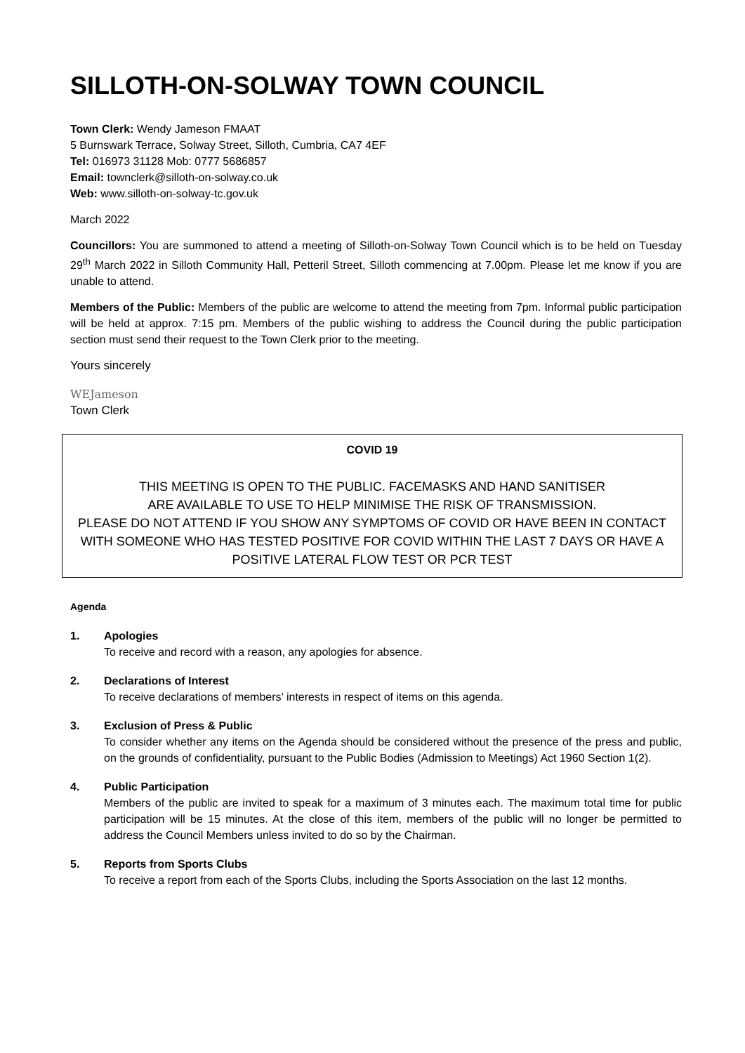SILLOTH-ON-SOLWAY TOWN COUNCIL
Town Clerk: Wendy Jameson FMAAT
5 Burnswark Terrace, Solway Street, Silloth, Cumbria, CA7 4EF
Tel: 016973 31128 Mob: 0777 5686857
Email: townclerk@silloth-on-solway.co.uk
Web: www.silloth-on-solway-tc.gov.uk
March 2022
Councillors: You are summoned to attend a meeting of Silloth-on-Solway Town Council which is to be held on Tuesday 29<sup>th</sup> March 2022 in Silloth Community Hall, Petteril Street, Silloth commencing at 7.00pm. Please let me know if you are unable to attend.
Members of the Public: Members of the public are welcome to attend the meeting from 7pm. Informal public participation will be held at approx. 7:15 pm. Members of the public wishing to address the Council during the public participation section must send their request to the Town Clerk prior to the meeting.
Yours sincerely
WEJameson
Town Clerk
COVID 19
THIS MEETING IS OPEN TO THE PUBLIC. FACEMASKS AND HAND SANITISER
ARE AVAILABLE TO USE TO HELP MINIMISE THE RISK OF TRANSMISSION.
PLEASE DO NOT ATTEND IF YOU SHOW ANY SYMPTOMS OF COVID OR HAVE BEEN IN CONTACT WITH SOMEONE WHO HAS TESTED POSITIVE FOR COVID WITHIN THE LAST 7 DAYS OR HAVE A POSITIVE LATERAL FLOW TEST OR PCR TEST
Agenda
1. Apologies
To receive and record with a reason, any apologies for absence.
2. Declarations of Interest
To receive declarations of members’ interests in respect of items on this agenda.
3. Exclusion of Press & Public
To consider whether any items on the Agenda should be considered without the presence of the press and public, on the grounds of confidentiality, pursuant to the Public Bodies (Admission to Meetings) Act 1960 Section 1(2).
4. Public Participation
Members of the public are invited to speak for a maximum of 3 minutes each. The maximum total time for public participation will be 15 minutes. At the close of this item, members of the public will no longer be permitted to address the Council Members unless invited to do so by the Chairman.
5. Reports from Sports Clubs
To receive a report from each of the Sports Clubs, including the Sports Association on the last 12 months.